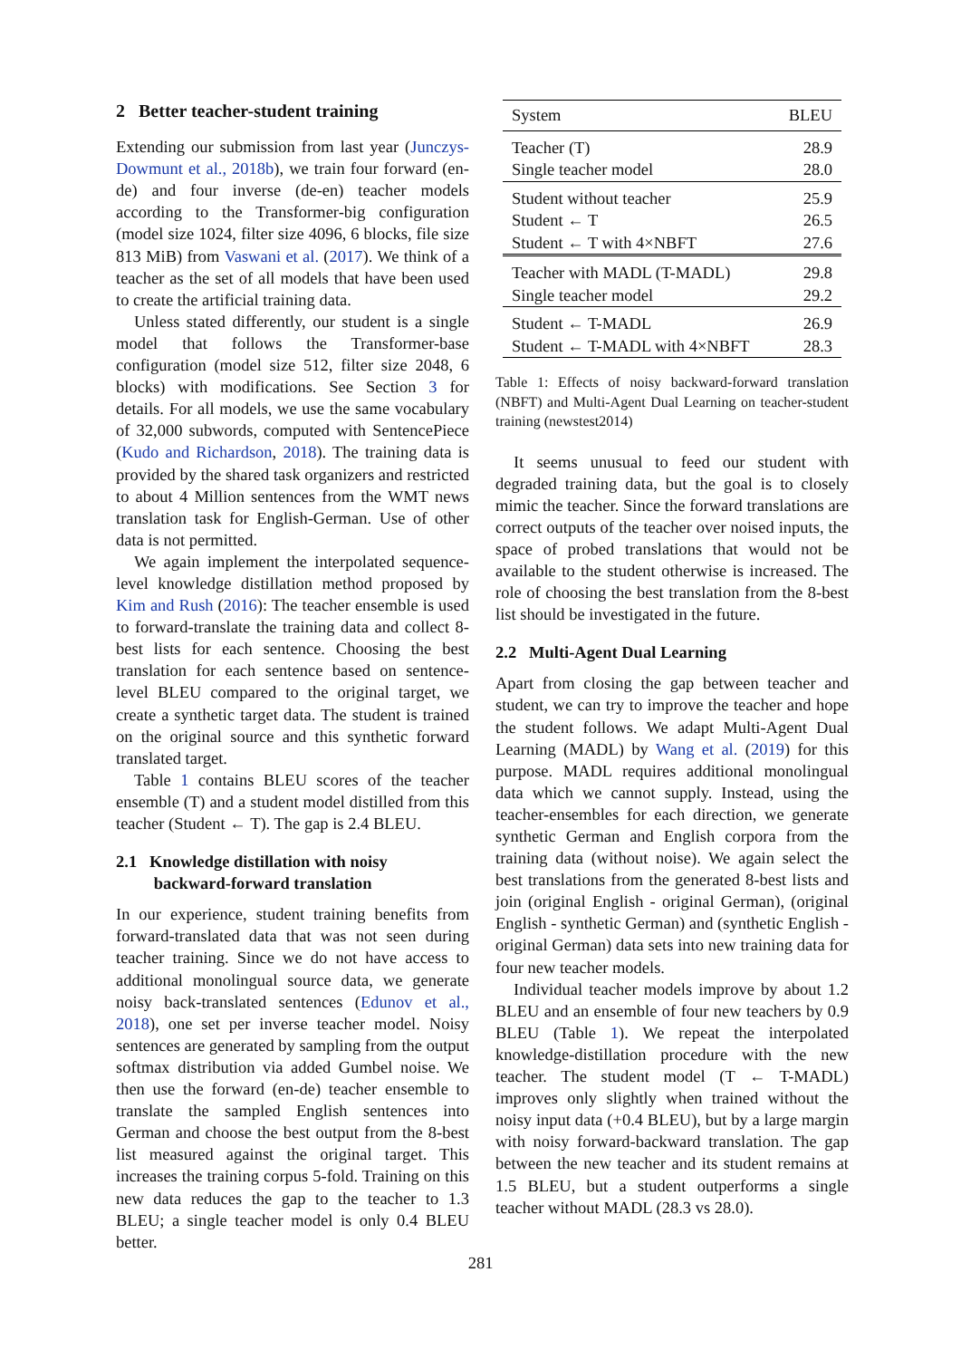2 Better teacher-student training
Extending our submission from last year (Junczys-Dowmunt et al., 2018b), we train four forward (en-de) and four inverse (de-en) teacher models according to the Transformer-big configuration (model size 1024, filter size 4096, 6 blocks, file size 813 MiB) from Vaswani et al. (2017). We think of a teacher as the set of all models that have been used to create the artificial training data.
Unless stated differently, our student is a single model that follows the Transformer-base configuration (model size 512, filter size 2048, 6 blocks) with modifications. See Section 3 for details. For all models, we use the same vocabulary of 32,000 subwords, computed with SentencePiece (Kudo and Richardson, 2018). The training data is provided by the shared task organizers and restricted to about 4 Million sentences from the WMT news translation task for English-German. Use of other data is not permitted.
We again implement the interpolated sequence-level knowledge distillation method proposed by Kim and Rush (2016): The teacher ensemble is used to forward-translate the training data and collect 8-best lists for each sentence. Choosing the best translation for each sentence based on sentence-level BLEU compared to the original target, we create a synthetic target data. The student is trained on the original source and this synthetic forward translated target.
Table 1 contains BLEU scores of the teacher ensemble (T) and a student model distilled from this teacher (Student ← T). The gap is 2.4 BLEU.
2.1 Knowledge distillation with noisy
backward-forward translation
In our experience, student training benefits from forward-translated data that was not seen during teacher training. Since we do not have access to additional monolingual source data, we generate noisy back-translated sentences (Edunov et al., 2018), one set per inverse teacher model. Noisy sentences are generated by sampling from the output softmax distribution via added Gumbel noise. We then use the forward (en-de) teacher ensemble to translate the sampled English sentences into German and choose the best output from the 8-best list measured against the original target. This increases the training corpus 5-fold. Training on this new data reduces the gap to the teacher to 1.3 BLEU; a single teacher model is only 0.4 BLEU better.
| System | BLEU |
| Teacher (T) | 28.9 |
| Single teacher model | 28.0 |
| Student without teacher | 25.9 |
| Student ← T | 26.5 |
| Student ← T with 4×NBFT | 27.6 |
| Teacher with MADL (T-MADL) | 29.8 |
| Single teacher model | 29.2 |
| Student ← T-MADL | 26.9 |
| Student ← T-MADL with 4×NBFT | 28.3 |
Table 1: Effects of noisy backward-forward translation (NBFT) and Multi-Agent Dual Learning on teacher-student training (newstest2014)
It seems unusual to feed our student with degraded training data, but the goal is to closely mimic the teacher. Since the forward translations are correct outputs of the teacher over noised inputs, the space of probed translations that would not be available to the student otherwise is increased. The role of choosing the best translation from the 8-best list should be investigated in the future.
2.2 Multi-Agent Dual Learning
Apart from closing the gap between teacher and student, we can try to improve the teacher and hope the student follows. We adapt Multi-Agent Dual Learning (MADL) by Wang et al. (2019) for this purpose. MADL requires additional monolingual data which we cannot supply. Instead, using the teacher-ensembles for each direction, we generate synthetic German and English corpora from the training data (without noise). We again select the best translations from the generated 8-best lists and join (original English - original German), (original English - synthetic German) and (synthetic English - original German) data sets into new training data for four new teacher models.
Individual teacher models improve by about 1.2 BLEU and an ensemble of four new teachers by 0.9 BLEU (Table 1). We repeat the interpolated knowledge-distillation procedure with the new teacher. The student model (T ← T-MADL) improves only slightly when trained without the noisy input data (+0.4 BLEU), but by a large margin with noisy forward-backward translation. The gap between the new teacher and its student remains at 1.5 BLEU, but a student outperforms a single teacher without MADL (28.3 vs 28.0).
281